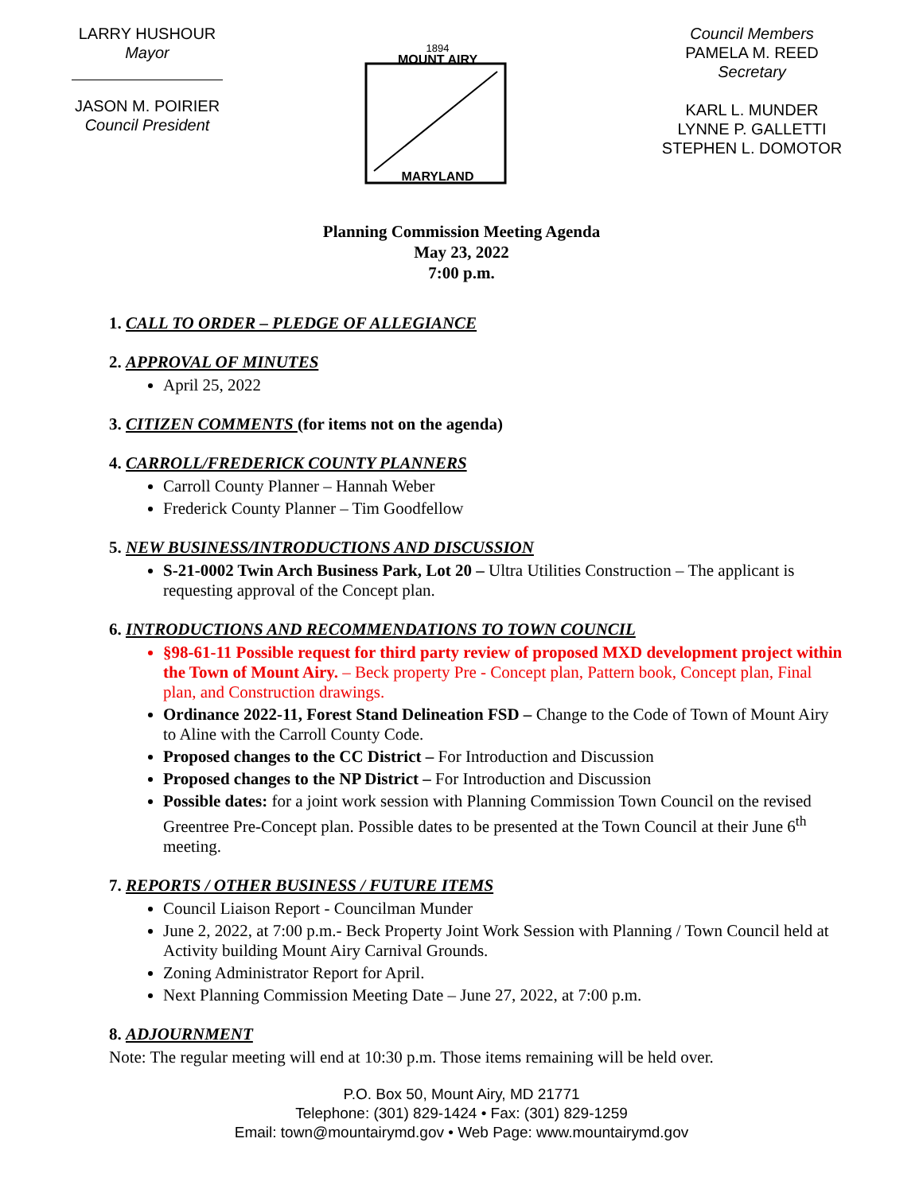LARRY HUSHOUR
Mayor
JASON M. POIRIER
Council President
1894
MOUNT AIRY
MARYLAND
Council Members
PAMELA M. REED
Secretary
KARL L. MUNDER
LYNNE P. GALLETTI
STEPHEN L. DOMOTOR
Planning Commission Meeting Agenda
May 23, 2022
7:00 p.m.
1. CALL TO ORDER – PLEDGE OF ALLEGIANCE
2. APPROVAL OF MINUTES
April 25, 2022
3. CITIZEN COMMENTS (for items not on the agenda)
4. CARROLL/FREDERICK COUNTY PLANNERS
Carroll County Planner – Hannah Weber
Frederick County Planner – Tim Goodfellow
5. NEW BUSINESS/INTRODUCTIONS AND DISCUSSION
S-21-0002 Twin Arch Business Park, Lot 20 – Ultra Utilities Construction – The applicant is requesting approval of the Concept plan.
6. INTRODUCTIONS AND RECOMMENDATIONS TO TOWN COUNCIL
§98-61-11 Possible request for third party review of proposed MXD development project within the Town of Mount Airy. – Beck property Pre - Concept plan, Pattern book, Concept plan, Final plan, and Construction drawings.
Ordinance 2022-11, Forest Stand Delineation FSD – Change to the Code of Town of Mount Airy to Aline with the Carroll County Code.
Proposed changes to the CC District – For Introduction and Discussion
Proposed changes to the NP District – For Introduction and Discussion
Possible dates: for a joint work session with Planning Commission Town Council on the revised Greentree Pre-Concept plan. Possible dates to be presented at the Town Council at their June 6<sup>th</sup> meeting.
7. REPORTS / OTHER BUSINESS / FUTURE ITEMS
Council Liaison Report - Councilman Munder
June 2, 2022, at 7:00 p.m.- Beck Property Joint Work Session with Planning / Town Council held at Activity building Mount Airy Carnival Grounds.
Zoning Administrator Report for April.
Next Planning Commission Meeting Date – June 27, 2022, at 7:00 p.m.
8. ADJOURNMENT
Note: The regular meeting will end at 10:30 p.m. Those items remaining will be held over.
P.O. Box 50, Mount Airy, MD 21771
Telephone: (301) 829-1424 • Fax: (301) 829-1259
Email: town@mountairymd.gov • Web Page: www.mountairymd.gov